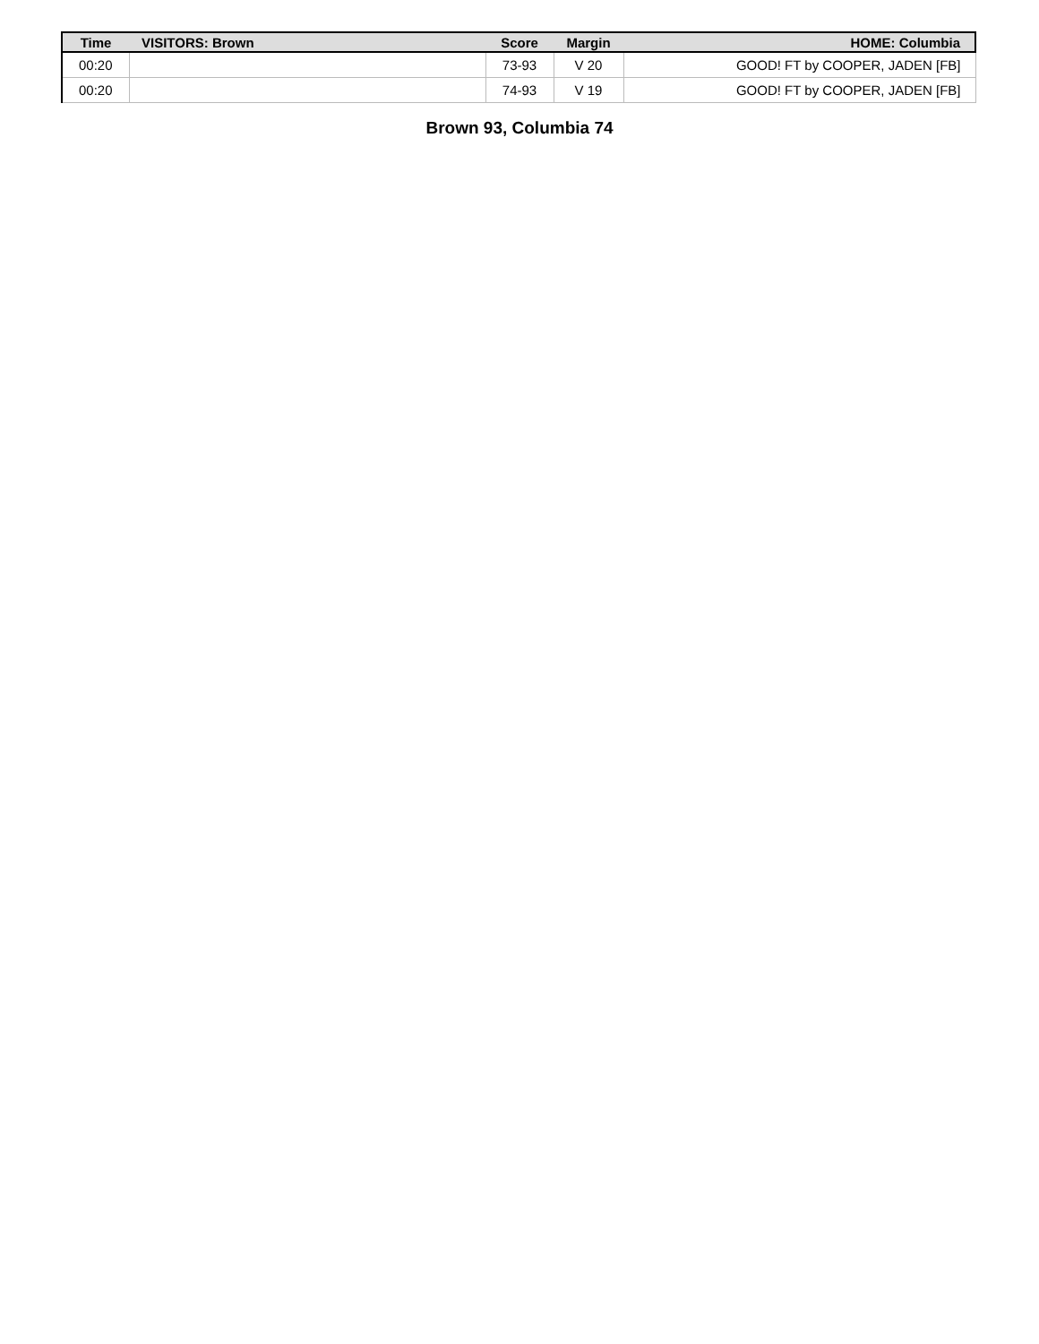| Time | VISITORS: Brown | Score | Margin | HOME: Columbia |
| --- | --- | --- | --- | --- |
| 00:20 | | 73-93 | V 20 | GOOD! FT by COOPER, JADEN [FB] |
| 00:20 | | 74-93 | V 19 | GOOD! FT by COOPER, JADEN [FB] |
Brown 93, Columbia 74